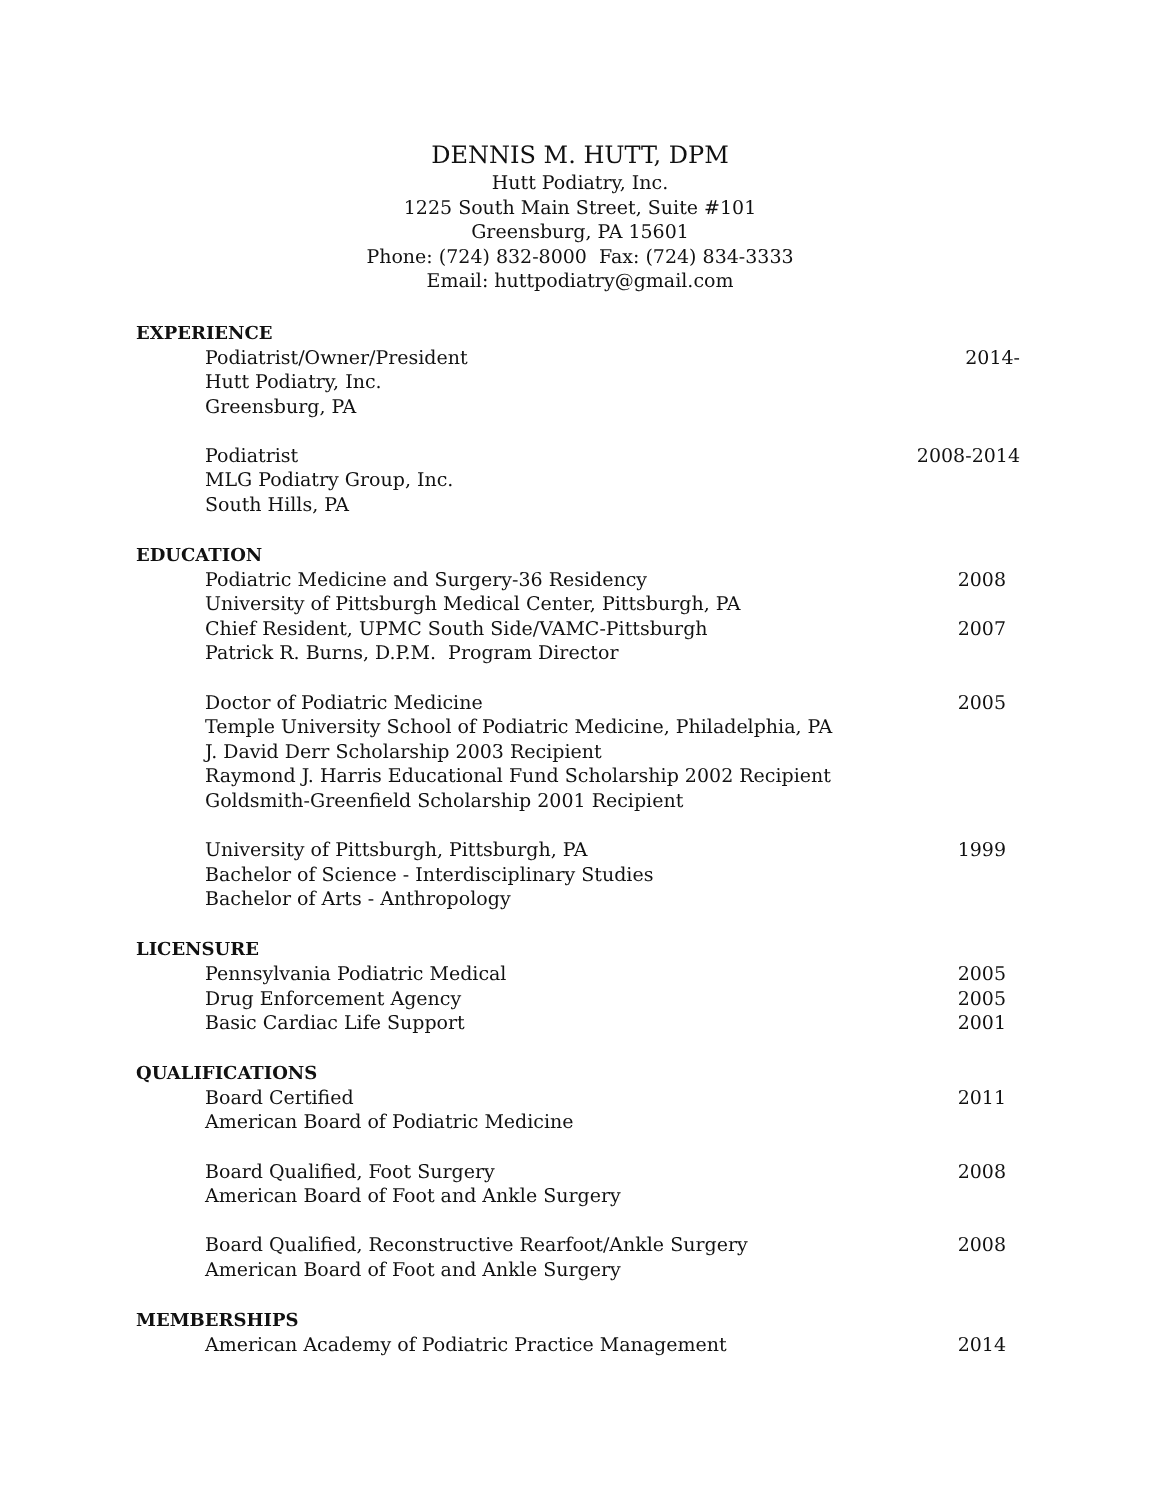DENNIS M. HUTT, DPM
Hutt Podiatry, Inc.
1225 South Main Street, Suite #101
Greensburg, PA 15601
Phone: (724) 832-8000 Fax: (724) 834-3333
Email: huttpodiatry@gmail.com
EXPERIENCE
Podiatrist/Owner/President 2014-
Hutt Podiatry, Inc.
Greensburg, PA
Podiatrist 2008-2014
MLG Podiatry Group, Inc.
South Hills, PA
EDUCATION
Podiatric Medicine and Surgery-36 Residency 2008
University of Pittsburgh Medical Center, Pittsburgh, PA
Chief Resident, UPMC South Side/VAMC-Pittsburgh 2007
Patrick R. Burns, D.P.M. Program Director
Doctor of Podiatric Medicine 2005
Temple University School of Podiatric Medicine, Philadelphia, PA
J. David Derr Scholarship 2003 Recipient
Raymond J. Harris Educational Fund Scholarship 2002 Recipient
Goldsmith-Greenfield Scholarship 2001 Recipient
University of Pittsburgh, Pittsburgh, PA 1999
Bachelor of Science - Interdisciplinary Studies
Bachelor of Arts - Anthropology
LICENSURE
Pennsylvania Podiatric Medical 2005
Drug Enforcement Agency 2005
Basic Cardiac Life Support 2001
QUALIFICATIONS
Board Certified 2011
American Board of Podiatric Medicine
Board Qualified, Foot Surgery 2008
American Board of Foot and Ankle Surgery
Board Qualified, Reconstructive Rearfoot/Ankle Surgery 2008
American Board of Foot and Ankle Surgery
MEMBERSHIPS
American Academy of Podiatric Practice Management 2014